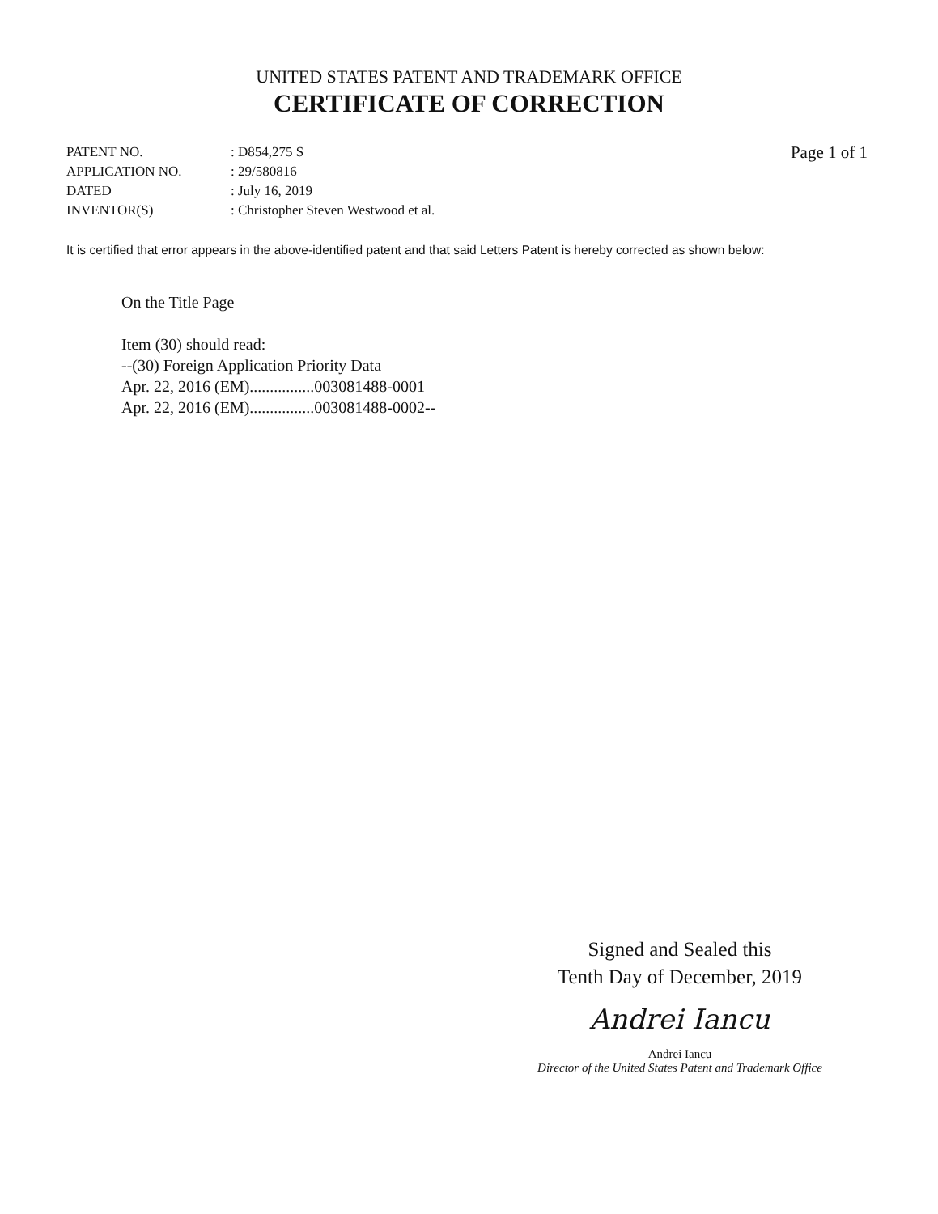UNITED STATES PATENT AND TRADEMARK OFFICE
CERTIFICATE OF CORRECTION
| PATENT NO. | : D854,275 S |
| APPLICATION NO. | : 29/580816 |
| DATED | : July 16, 2019 |
| INVENTOR(S) | : Christopher Steven Westwood et al. |
Page 1 of 1
It is certified that error appears in the above-identified patent and that said Letters Patent is hereby corrected as shown below:
On the Title Page
Item (30) should read:
--(30) Foreign Application Priority Data
Apr. 22, 2016 (EM)................003081488-0001
Apr. 22, 2016 (EM)................003081488-0002--
Signed and Sealed this
Tenth Day of December, 2019
Andrei Iancu
Andrei Iancu
Director of the United States Patent and Trademark Office